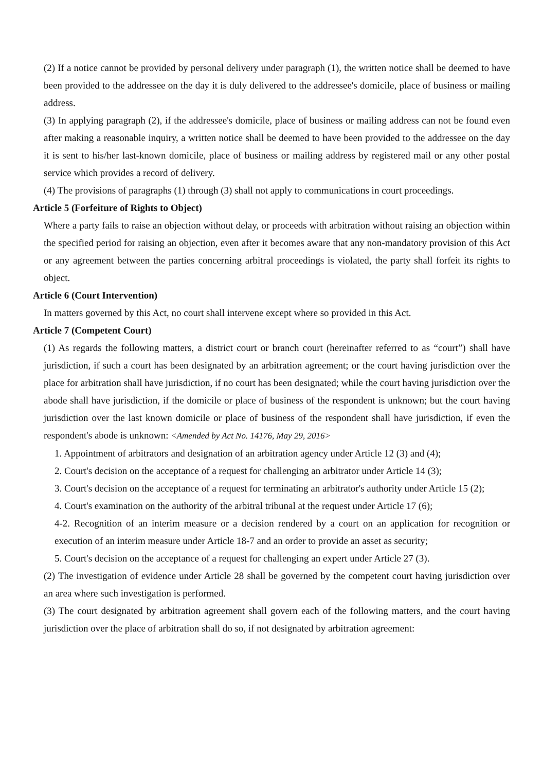(2) If a notice cannot be provided by personal delivery under paragraph (1), the written notice shall be deemed to have been provided to the addressee on the day it is duly delivered to the addressee's domicile, place of business or mailing address.
(3) In applying paragraph (2), if the addressee's domicile, place of business or mailing address can not be found even after making a reasonable inquiry, a written notice shall be deemed to have been provided to the addressee on the day it is sent to his/her last-known domicile, place of business or mailing address by registered mail or any other postal service which provides a record of delivery.
(4) The provisions of paragraphs (1) through (3) shall not apply to communications in court proceedings.
Article 5 (Forfeiture of Rights to Object)
Where a party fails to raise an objection without delay, or proceeds with arbitration without raising an objection within the specified period for raising an objection, even after it becomes aware that any non-mandatory provision of this Act or any agreement between the parties concerning arbitral proceedings is violated, the party shall forfeit its rights to object.
Article 6 (Court Intervention)
In matters governed by this Act, no court shall intervene except where so provided in this Act.
Article 7 (Competent Court)
(1) As regards the following matters, a district court or branch court (hereinafter referred to as “court”) shall have jurisdiction, if such a court has been designated by an arbitration agreement; or the court having jurisdiction over the place for arbitration shall have jurisdiction, if no court has been designated; while the court having jurisdiction over the abode shall have jurisdiction, if the domicile or place of business of the respondent is unknown; but the court having jurisdiction over the last known domicile or place of business of the respondent shall have jurisdiction, if even the respondent's abode is unknown: <Amended by Act No. 14176, May 29, 2016>
1. Appointment of arbitrators and designation of an arbitration agency under Article 12 (3) and (4);
2. Court's decision on the acceptance of a request for challenging an arbitrator under Article 14 (3);
3. Court's decision on the acceptance of a request for terminating an arbitrator's authority under Article 15 (2);
4. Court's examination on the authority of the arbitral tribunal at the request under Article 17 (6);
4-2. Recognition of an interim measure or a decision rendered by a court on an application for recognition or execution of an interim measure under Article 18-7 and an order to provide an asset as security;
5. Court's decision on the acceptance of a request for challenging an expert under Article 27 (3).
(2) The investigation of evidence under Article 28 shall be governed by the competent court having jurisdiction over an area where such investigation is performed.
(3) The court designated by arbitration agreement shall govern each of the following matters, and the court having jurisdiction over the place of arbitration shall do so, if not designated by arbitration agreement: